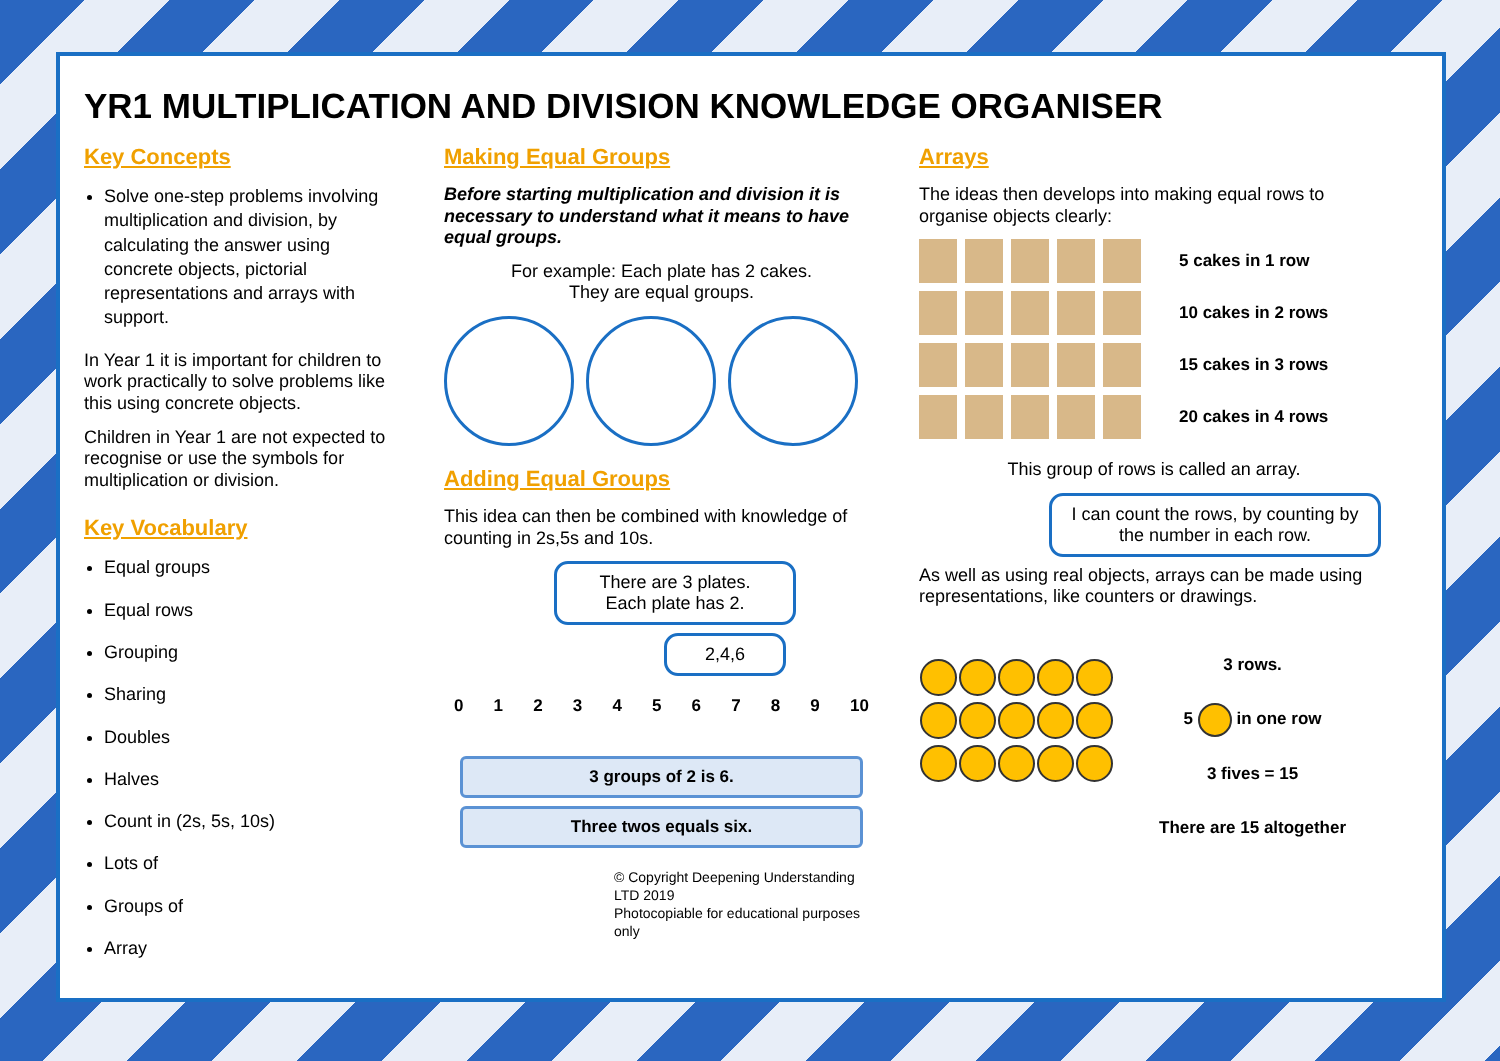YR1 MULTIPLICATION AND DIVISION KNOWLEDGE ORGANISER
Key Concepts
Solve one-step problems involving multiplication and division, by calculating the answer using concrete objects, pictorial representations and arrays with support.
In Year 1 it is important for children to work practically to solve problems like this using concrete objects.
Children in Year 1 are not expected to recognise or use the symbols for multiplication or division.
Key Vocabulary
Equal groups
Equal rows
Grouping
Sharing
Doubles
Halves
Count in (2s, 5s, 10s)
Lots of
Groups of
Array
Making Equal Groups
Before starting multiplication and division it is necessary to understand what it means to have equal groups.
For example: Each plate has 2 cakes.
They are equal groups.
Adding Equal Groups
This idea can then be combined with knowledge of counting in 2s,5s and 10s.
There are 3 plates.
Each plate has 2.
2,4,6
0 1 2 3 4 5 6 7 8 9 10
3 groups of 2 is 6.
Three twos equals six.
© Copyright Deepening Understanding LTD 2019
Photocopiable for educational purposes only
Arrays
The ideas then develops into making equal rows to organise objects clearly:
5 cakes in 1 row
10 cakes in 2 rows
15 cakes in 3 rows
20 cakes in 4 rows
This group of rows is called an array.
I can count the rows, by counting by the number in each row.
As well as using real objects, arrays can be made using representations, like counters or drawings.
3 rows.
5 in one row
3 fives = 15
There are 15 altogether